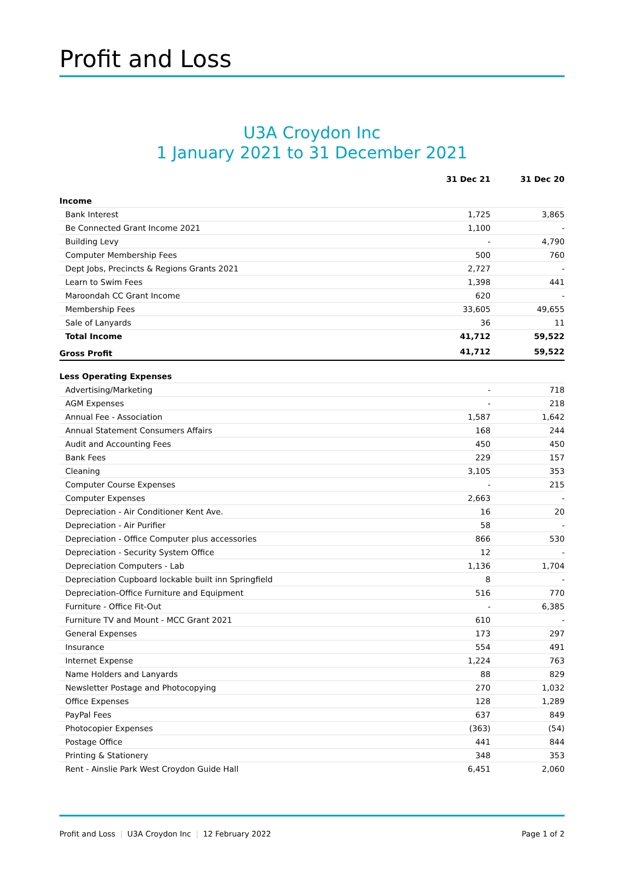Profit and Loss
U3A Croydon Inc
1 January 2021 to 31 December 2021
| | 31 Dec 21 | 31 Dec 20 |
| --- | --- | --- |
| Income | | |
| Bank Interest | 1,725 | 3,865 |
| Be Connected Grant Income 2021 | 1,100 | - |
| Building Levy | - | 4,790 |
| Computer Membership Fees | 500 | 760 |
| Dept Jobs, Precincts & Regions Grants 2021 | 2,727 | - |
| Learn to Swim Fees | 1,398 | 441 |
| Maroondah CC Grant Income | 620 | - |
| Membership Fees | 33,605 | 49,655 |
| Sale of Lanyards | 36 | 11 |
| Total Income | 41,712 | 59,522 |
| Gross Profit | 41,712 | 59,522 |
| Less Operating Expenses | | |
| Advertising/Marketing | - | 718 |
| AGM Expenses | - | 218 |
| Annual Fee - Association | 1,587 | 1,642 |
| Annual Statement Consumers Affairs | 168 | 244 |
| Audit and Accounting Fees | 450 | 450 |
| Bank Fees | 229 | 157 |
| Cleaning | 3,105 | 353 |
| Computer Course Expenses | - | 215 |
| Computer Expenses | 2,663 | - |
| Depreciation - Air Conditioner Kent Ave. | 16 | 20 |
| Depreciation - Air Purifier | 58 | - |
| Depreciation - Office Computer plus accessories | 866 | 530 |
| Depreciation - Security System Office | 12 | - |
| Depreciation Computers - Lab | 1,136 | 1,704 |
| Depreciation Cupboard lockable built inn Springfield | 8 | - |
| Depreciation-Office Furniture and Equipment | 516 | 770 |
| Furniture - Office Fit-Out | - | 6,385 |
| Furniture TV and Mount - MCC Grant 2021 | 610 | - |
| General Expenses | 173 | 297 |
| Insurance | 554 | 491 |
| Internet Expense | 1,224 | 763 |
| Name Holders and Lanyards | 88 | 829 |
| Newsletter Postage and Photocopying | 270 | 1,032 |
| Office Expenses | 128 | 1,289 |
| PayPal Fees | 637 | 849 |
| Photocopier Expenses | (363) | (54) |
| Postage Office | 441 | 844 |
| Printing & Stationery | 348 | 353 |
| Rent - Ainslie Park West Croydon Guide Hall | 6,451 | 2,060 |
Profit and Loss | U3A Croydon Inc | 12 February 2022
Page 1 of 2